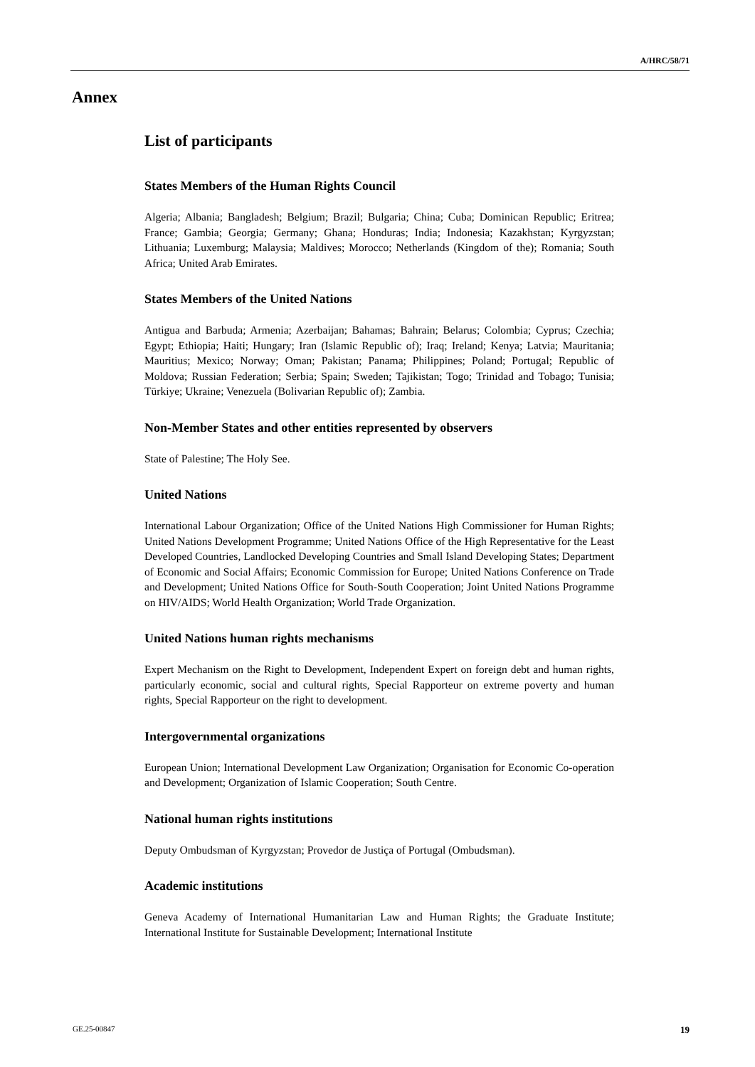A/HRC/58/71
Annex
List of participants
States Members of the Human Rights Council
Algeria; Albania; Bangladesh; Belgium; Brazil; Bulgaria; China; Cuba; Dominican Republic; Eritrea; France; Gambia; Georgia; Germany; Ghana; Honduras; India; Indonesia; Kazakhstan; Kyrgyzstan; Lithuania; Luxemburg; Malaysia; Maldives; Morocco; Netherlands (Kingdom of the); Romania; South Africa; United Arab Emirates.
States Members of the United Nations
Antigua and Barbuda; Armenia; Azerbaijan; Bahamas; Bahrain; Belarus; Colombia; Cyprus; Czechia; Egypt; Ethiopia; Haiti; Hungary; Iran (Islamic Republic of); Iraq; Ireland; Kenya; Latvia; Mauritania; Mauritius; Mexico; Norway; Oman; Pakistan; Panama; Philippines; Poland; Portugal; Republic of Moldova; Russian Federation; Serbia; Spain; Sweden; Tajikistan; Togo; Trinidad and Tobago; Tunisia; Türkiye; Ukraine; Venezuela (Bolivarian Republic of); Zambia.
Non-Member States and other entities represented by observers
State of Palestine; The Holy See.
United Nations
International Labour Organization; Office of the United Nations High Commissioner for Human Rights; United Nations Development Programme; United Nations Office of the High Representative for the Least Developed Countries, Landlocked Developing Countries and Small Island Developing States; Department of Economic and Social Affairs; Economic Commission for Europe; United Nations Conference on Trade and Development; United Nations Office for South-South Cooperation; Joint United Nations Programme on HIV/AIDS; World Health Organization; World Trade Organization.
United Nations human rights mechanisms
Expert Mechanism on the Right to Development, Independent Expert on foreign debt and human rights, particularly economic, social and cultural rights, Special Rapporteur on extreme poverty and human rights, Special Rapporteur on the right to development.
Intergovernmental organizations
European Union; International Development Law Organization; Organisation for Economic Co-operation and Development; Organization of Islamic Cooperation; South Centre.
National human rights institutions
Deputy Ombudsman of Kyrgyzstan; Provedor de Justiça of Portugal (Ombudsman).
Academic institutions
Geneva Academy of International Humanitarian Law and Human Rights; the Graduate Institute; International Institute for Sustainable Development; International Institute
GE.25-00847 19